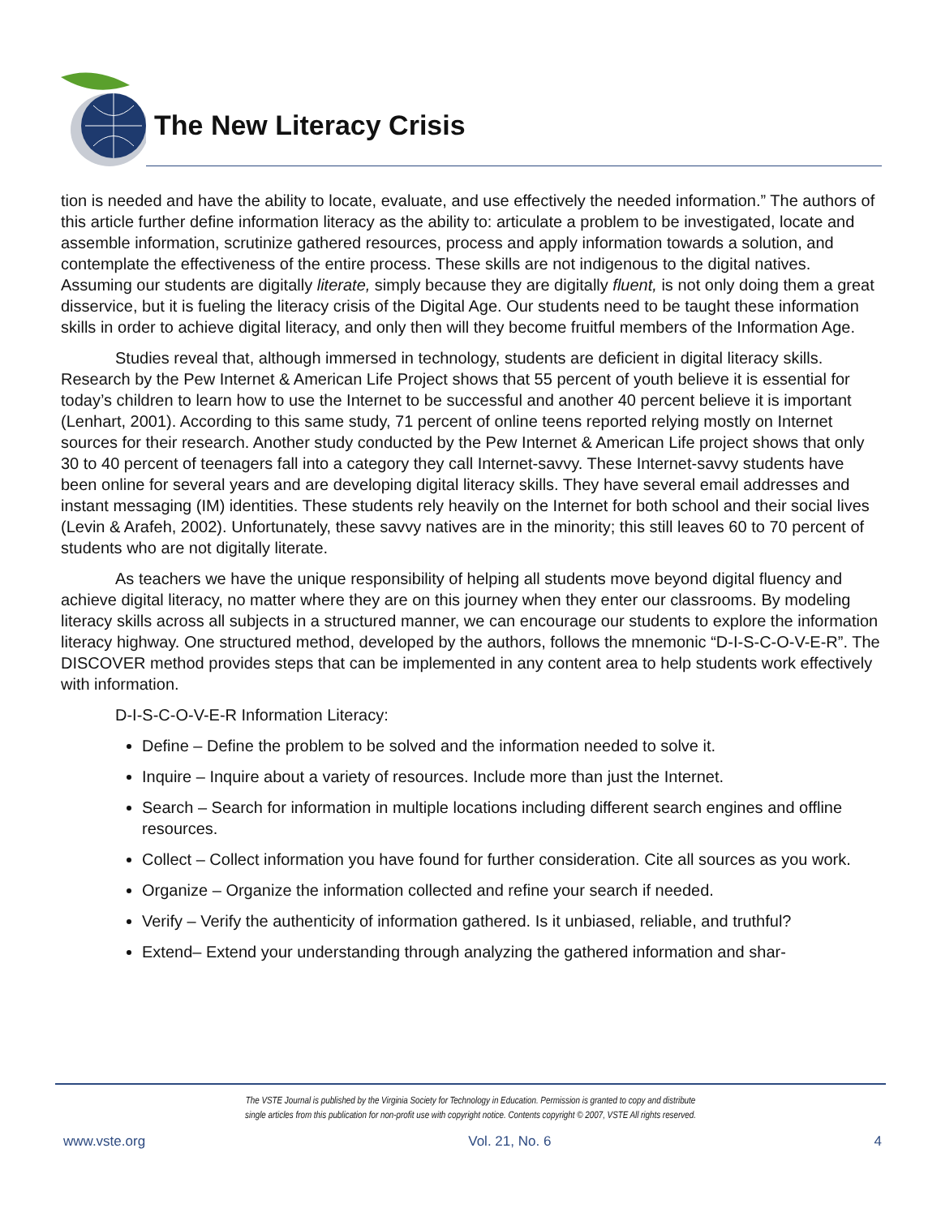The New Literacy Crisis
tion is needed and have the ability to locate, evaluate, and use effectively the needed information.” The authors of this article further define information literacy as the ability to: articulate a problem to be investigated, locate and assemble information, scrutinize gathered resources, process and apply information towards a solution, and contemplate the effectiveness of the entire process. These skills are not indigenous to the digital natives. Assuming our students are digitally literate, simply because they are digitally fluent, is not only doing them a great disservice, but it is fueling the literacy crisis of the Digital Age. Our students need to be taught these information skills in order to achieve digital literacy, and only then will they become fruitful members of the Information Age.
Studies reveal that, although immersed in technology, students are deficient in digital literacy skills. Research by the Pew Internet & American Life Project shows that 55 percent of youth believe it is essential for today’s children to learn how to use the Internet to be successful and another 40 percent believe it is important (Lenhart, 2001). According to this same study, 71 percent of online teens reported relying mostly on Internet sources for their research. Another study conducted by the Pew Internet & American Life project shows that only 30 to 40 percent of teenagers fall into a category they call Internet-savvy. These Internet-savvy students have been online for several years and are developing digital literacy skills. They have several email addresses and instant messaging (IM) identities. These students rely heavily on the Internet for both school and their social lives (Levin & Arafeh, 2002). Unfortunately, these savvy natives are in the minority; this still leaves 60 to 70 percent of students who are not digitally literate.
As teachers we have the unique responsibility of helping all students move beyond digital fluency and achieve digital literacy, no matter where they are on this journey when they enter our classrooms. By modeling literacy skills across all subjects in a structured manner, we can encourage our students to explore the information literacy highway. One structured method, developed by the authors, follows the mnemonic “D-I-S-C-O-V-E-R”. The DISCOVER method provides steps that can be implemented in any content area to help students work effectively with information.
D-I-S-C-O-V-E-R Information Literacy:
Define – Define the problem to be solved and the information needed to solve it.
Inquire – Inquire about a variety of resources. Include more than just the Internet.
Search – Search for information in multiple locations including different search engines and offline resources.
Collect – Collect information you have found for further consideration. Cite all sources as you work.
Organize – Organize the information collected and refine your search if needed.
Verify – Verify the authenticity of information gathered. Is it unbiased, reliable, and truthful?
Extend– Extend your understanding through analyzing the gathered information and shar-
The VSTE Journal is published by the Virginia Society for Technology in Education. Permission is granted to copy and distribute
single articles from this publication for non-profit use with copyright notice. Contents copyright © 2007, VSTE All rights reserved.
www.vste.org Vol. 21, No. 6 4